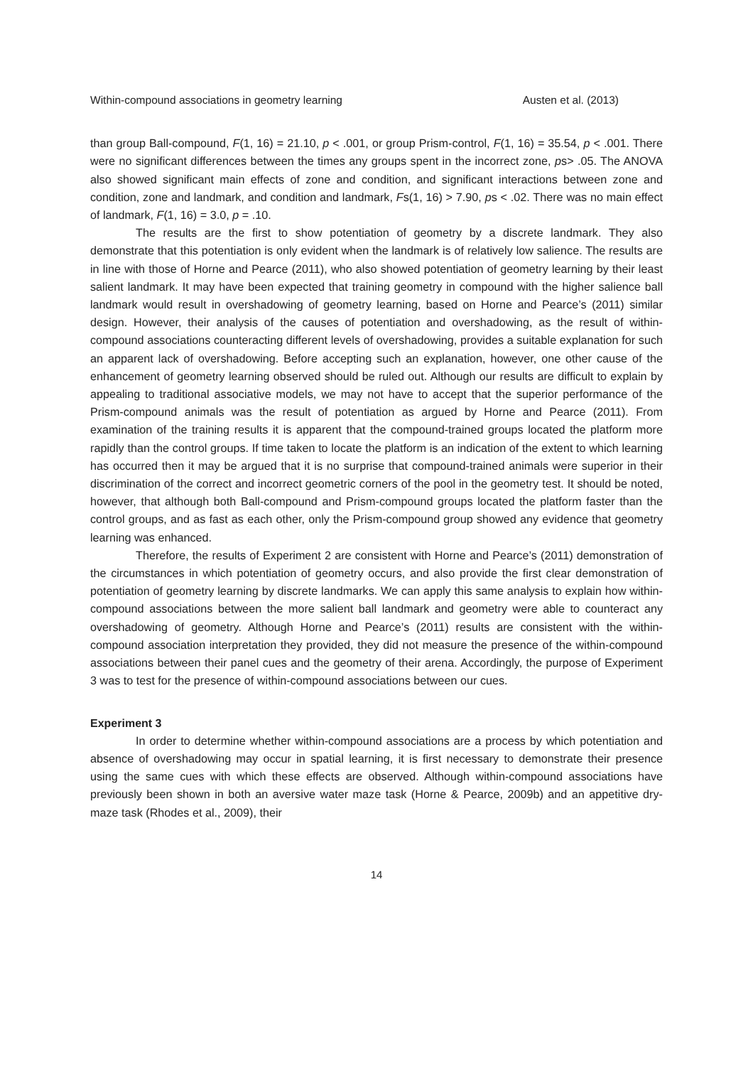Within-compound associations in geometry learning Austen et al. (2013)
than group Ball-compound, F(1, 16) = 21.10, p < .001, or group Prism-control, F(1, 16) = 35.54, p < .001. There were no significant differences between the times any groups spent in the incorrect zone, ps> .05. The ANOVA also showed significant main effects of zone and condition, and significant interactions between zone and condition, zone and landmark, and condition and landmark, Fs(1, 16) > 7.90, ps < .02. There was no main effect of landmark, F(1, 16) = 3.0, p = .10.
The results are the first to show potentiation of geometry by a discrete landmark. They also demonstrate that this potentiation is only evident when the landmark is of relatively low salience. The results are in line with those of Horne and Pearce (2011), who also showed potentiation of geometry learning by their least salient landmark. It may have been expected that training geometry in compound with the higher salience ball landmark would result in overshadowing of geometry learning, based on Horne and Pearce’s (2011) similar design. However, their analysis of the causes of potentiation and overshadowing, as the result of within-compound associations counteracting different levels of overshadowing, provides a suitable explanation for such an apparent lack of overshadowing. Before accepting such an explanation, however, one other cause of the enhancement of geometry learning observed should be ruled out. Although our results are difficult to explain by appealing to traditional associative models, we may not have to accept that the superior performance of the Prism-compound animals was the result of potentiation as argued by Horne and Pearce (2011). From examination of the training results it is apparent that the compound-trained groups located the platform more rapidly than the control groups. If time taken to locate the platform is an indication of the extent to which learning has occurred then it may be argued that it is no surprise that compound-trained animals were superior in their discrimination of the correct and incorrect geometric corners of the pool in the geometry test. It should be noted, however, that although both Ball-compound and Prism-compound groups located the platform faster than the control groups, and as fast as each other, only the Prism-compound group showed any evidence that geometry learning was enhanced.
Therefore, the results of Experiment 2 are consistent with Horne and Pearce’s (2011) demonstration of the circumstances in which potentiation of geometry occurs, and also provide the first clear demonstration of potentiation of geometry learning by discrete landmarks. We can apply this same analysis to explain how within-compound associations between the more salient ball landmark and geometry were able to counteract any overshadowing of geometry. Although Horne and Pearce’s (2011) results are consistent with the within-compound association interpretation they provided, they did not measure the presence of the within-compound associations between their panel cues and the geometry of their arena. Accordingly, the purpose of Experiment 3 was to test for the presence of within-compound associations between our cues.
Experiment 3
In order to determine whether within-compound associations are a process by which potentiation and absence of overshadowing may occur in spatial learning, it is first necessary to demonstrate their presence using the same cues with which these effects are observed. Although within-compound associations have previously been shown in both an aversive water maze task (Horne & Pearce, 2009b) and an appetitive dry-maze task (Rhodes et al., 2009), their
14